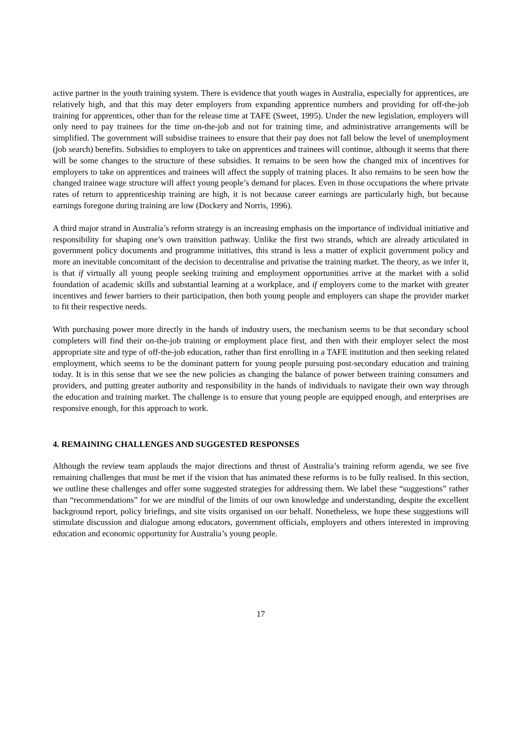active partner in the youth training system. There is evidence that youth wages in Australia, especially for apprentices, are relatively high, and that this may deter employers from expanding apprentice numbers and providing for off-the-job training for apprentices, other than for the release time at TAFE (Sweet, 1995). Under the new legislation, employers will only need to pay trainees for the time on-the-job and not for training time, and administrative arrangements will be simplified. The government will subsidise trainees to ensure that their pay does not fall below the level of unemployment (job search) benefits. Subsidies to employers to take on apprentices and trainees will continue, although it seems that there will be some changes to the structure of these subsidies. It remains to be seen how the changed mix of incentives for employers to take on apprentices and trainees will affect the supply of training places. It also remains to be seen how the changed trainee wage structure will affect young people’s demand for places. Even in those occupations the where private rates of return to apprenticeship training are high, it is not because career earnings are particularly high, but because earnings foregone during training are low (Dockery and Norris, 1996).
A third major strand in Australia’s reform strategy is an increasing emphasis on the importance of individual initiative and responsibility for shaping one’s own transition pathway. Unlike the first two strands, which are already articulated in government policy documents and programme initiatives, this strand is less a matter of explicit government policy and more an inevitable concomitant of the decision to decentralise and privatise the training market. The theory, as we infer it, is that if virtually all young people seeking training and employment opportunities arrive at the market with a solid foundation of academic skills and substantial learning at a workplace, and if employers come to the market with greater incentives and fewer barriers to their participation, then both young people and employers can shape the provider market to fit their respective needs.
With purchasing power more directly in the hands of industry users, the mechanism seems to be that secondary school completers will find their on-the-job training or employment place first, and then with their employer select the most appropriate site and type of off-the-job education, rather than first enrolling in a TAFE institution and then seeking related employment, which seems to be the dominant pattern for young people pursuing post-secondary education and training today. It is in this sense that we see the new policies as changing the balance of power between training consumers and providers, and putting greater authority and responsibility in the hands of individuals to navigate their own way through the education and training market. The challenge is to ensure that young people are equipped enough, and enterprises are responsive enough, for this approach to work.
4. REMAINING CHALLENGES AND SUGGESTED RESPONSES
Although the review team applauds the major directions and thrust of Australia’s training reform agenda, we see five remaining challenges that must be met if the vision that has animated these reforms is to be fully realised. In this section, we outline these challenges and offer some suggested strategies for addressing them. We label these “suggestions” rather than “recommendations” for we are mindful of the limits of our own knowledge and understanding, despite the excellent background report, policy briefings, and site visits organised on our behalf. Nonetheless, we hope these suggestions will stimulate discussion and dialogue among educators, government officials, employers and others interested in improving education and economic opportunity for Australia’s young people.
17